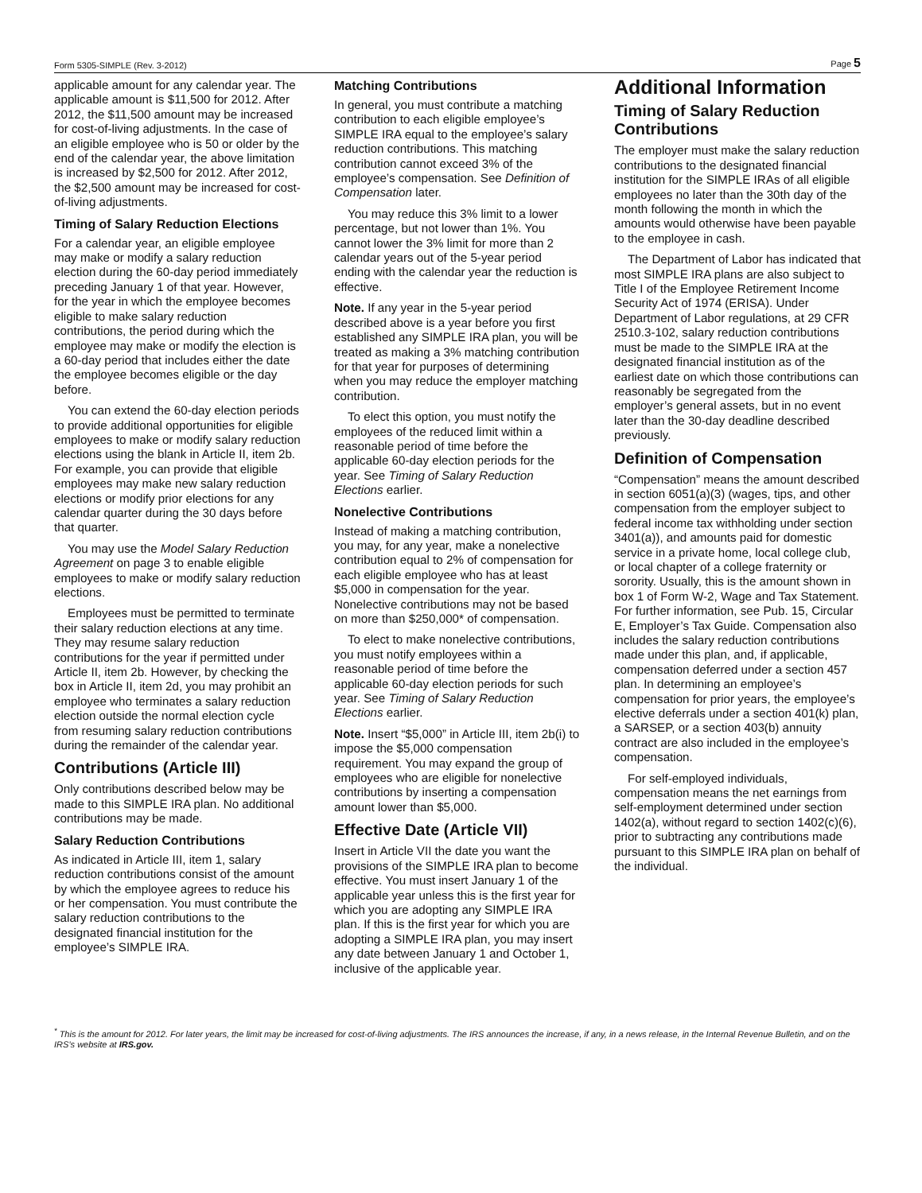Form 5305-SIMPLE (Rev. 3-2012) Page 5
applicable amount for any calendar year. The applicable amount is $11,500 for 2012. After 2012, the $11,500 amount may be increased for cost-of-living adjustments. In the case of an eligible employee who is 50 or older by the end of the calendar year, the above limitation is increased by $2,500 for 2012. After 2012, the $2,500 amount may be increased for cost-of-living adjustments.
Timing of Salary Reduction Elections
For a calendar year, an eligible employee may make or modify a salary reduction election during the 60-day period immediately preceding January 1 of that year. However, for the year in which the employee becomes eligible to make salary reduction contributions, the period during which the employee may make or modify the election is a 60-day period that includes either the date the employee becomes eligible or the day before.
You can extend the 60-day election periods to provide additional opportunities for eligible employees to make or modify salary reduction elections using the blank in Article II, item 2b. For example, you can provide that eligible employees may make new salary reduction elections or modify prior elections for any calendar quarter during the 30 days before that quarter.
You may use the Model Salary Reduction Agreement on page 3 to enable eligible employees to make or modify salary reduction elections.
Employees must be permitted to terminate their salary reduction elections at any time. They may resume salary reduction contributions for the year if permitted under Article II, item 2b. However, by checking the box in Article II, item 2d, you may prohibit an employee who terminates a salary reduction election outside the normal election cycle from resuming salary reduction contributions during the remainder of the calendar year.
Contributions (Article III)
Only contributions described below may be made to this SIMPLE IRA plan. No additional contributions may be made.
Salary Reduction Contributions
As indicated in Article III, item 1, salary reduction contributions consist of the amount by which the employee agrees to reduce his or her compensation. You must contribute the salary reduction contributions to the designated financial institution for the employee’s SIMPLE IRA.
Matching Contributions
In general, you must contribute a matching contribution to each eligible employee’s SIMPLE IRA equal to the employee’s salary reduction contributions. This matching contribution cannot exceed 3% of the employee’s compensation. See Definition of Compensation later.
You may reduce this 3% limit to a lower percentage, but not lower than 1%. You cannot lower the 3% limit for more than 2 calendar years out of the 5-year period ending with the calendar year the reduction is effective.
Note. If any year in the 5-year period described above is a year before you first established any SIMPLE IRA plan, you will be treated as making a 3% matching contribution for that year for purposes of determining when you may reduce the employer matching contribution.
To elect this option, you must notify the employees of the reduced limit within a reasonable period of time before the applicable 60-day election periods for the year. See Timing of Salary Reduction Elections earlier.
Nonelective Contributions
Instead of making a matching contribution, you may, for any year, make a nonelective contribution equal to 2% of compensation for each eligible employee who has at least $5,000 in compensation for the year. Nonelective contributions may not be based on more than $250,000* of compensation.
To elect to make nonelective contributions, you must notify employees within a reasonable period of time before the applicable 60-day election periods for such year. See Timing of Salary Reduction Elections earlier.
Note. Insert “$5,000” in Article III, item 2b(i) to impose the $5,000 compensation requirement. You may expand the group of employees who are eligible for nonelective contributions by inserting a compensation amount lower than $5,000.
Effective Date (Article VII)
Insert in Article VII the date you want the provisions of the SIMPLE IRA plan to become effective. You must insert January 1 of the applicable year unless this is the first year for which you are adopting any SIMPLE IRA plan. If this is the first year for which you are adopting a SIMPLE IRA plan, you may insert any date between January 1 and October 1, inclusive of the applicable year.
Additional Information
Timing of Salary Reduction Contributions
The employer must make the salary reduction contributions to the designated financial institution for the SIMPLE IRAs of all eligible employees no later than the 30th day of the month following the month in which the amounts would otherwise have been payable to the employee in cash.
The Department of Labor has indicated that most SIMPLE IRA plans are also subject to Title I of the Employee Retirement Income Security Act of 1974 (ERISA). Under Department of Labor regulations, at 29 CFR 2510.3-102, salary reduction contributions must be made to the SIMPLE IRA at the designated financial institution as of the earliest date on which those contributions can reasonably be segregated from the employer’s general assets, but in no event later than the 30-day deadline described previously.
Definition of Compensation
“Compensation” means the amount described in section 6051(a)(3) (wages, tips, and other compensation from the employer subject to federal income tax withholding under section 3401(a)), and amounts paid for domestic service in a private home, local college club, or local chapter of a college fraternity or sorority. Usually, this is the amount shown in box 1 of Form W-2, Wage and Tax Statement. For further information, see Pub. 15, Circular E, Employer’s Tax Guide. Compensation also includes the salary reduction contributions made under this plan, and, if applicable, compensation deferred under a section 457 plan. In determining an employee’s compensation for prior years, the employee’s elective deferrals under a section 401(k) plan, a SARSEP, or a section 403(b) annuity contract are also included in the employee’s compensation.
For self-employed individuals, compensation means the net earnings from self-employment determined under section 1402(a), without regard to section 1402(c)(6), prior to subtracting any contributions made pursuant to this SIMPLE IRA plan on behalf of the individual.
<sup>*</sup> This is the amount for 2012. For later years, the limit may be increased for cost-of-living adjustments. The IRS announces the increase, if any, in a news release, in the Internal Revenue Bulletin, and on the IRS’s website at IRS.gov.